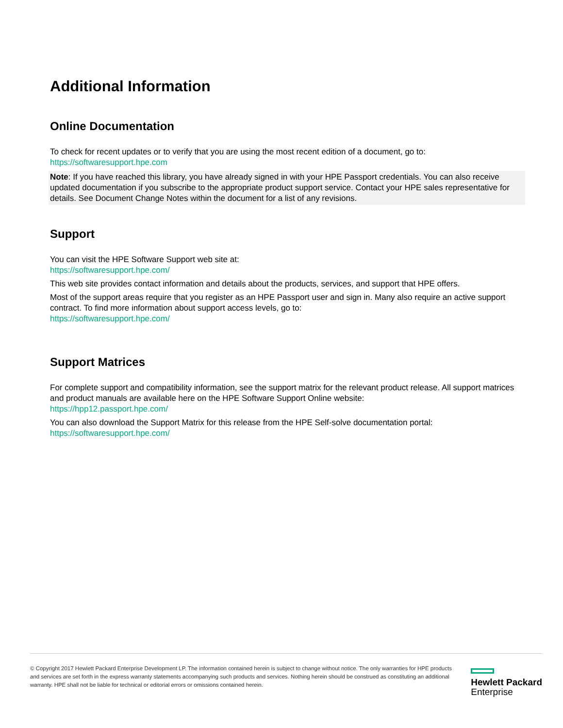Additional Information
Online Documentation
To check for recent updates or to verify that you are using the most recent edition of a document, go to:
https://softwaresupport.hpe.com
Note: If you have reached this library, you have already signed in with your HPE Passport credentials. You can also receive updated documentation if you subscribe to the appropriate product support service. Contact your HPE sales representative for details. See Document Change Notes within the document for a list of any revisions.
Support
You can visit the HPE Software Support web site at:
https://softwaresupport.hpe.com/
This web site provides contact information and details about the products, services, and support that HPE offers.
Most of the support areas require that you register as an HPE Passport user and sign in. Many also require an active support contract. To find more information about support access levels, go to:
https://softwaresupport.hpe.com/
Support Matrices
For complete support and compatibility information, see the support matrix for the relevant product release. All support matrices and product manuals are available here on the HPE Software Support Online website:
https://hpp12.passport.hpe.com/
You can also download the Support Matrix for this release from the HPE Self-solve documentation portal:
https://softwaresupport.hpe.com/
© Copyright 2017 Hewlett Packard Enterprise Development LP. The information contained herein is subject to change without notice. The only warranties for HPE products and services are set forth in the express warranty statements accompanying such products and services. Nothing herein should be construed as constituting an additional warranty. HPE shall not be liable for technical or editorial errors or omissions contained herein.
Hewlett Packard
Enterprise